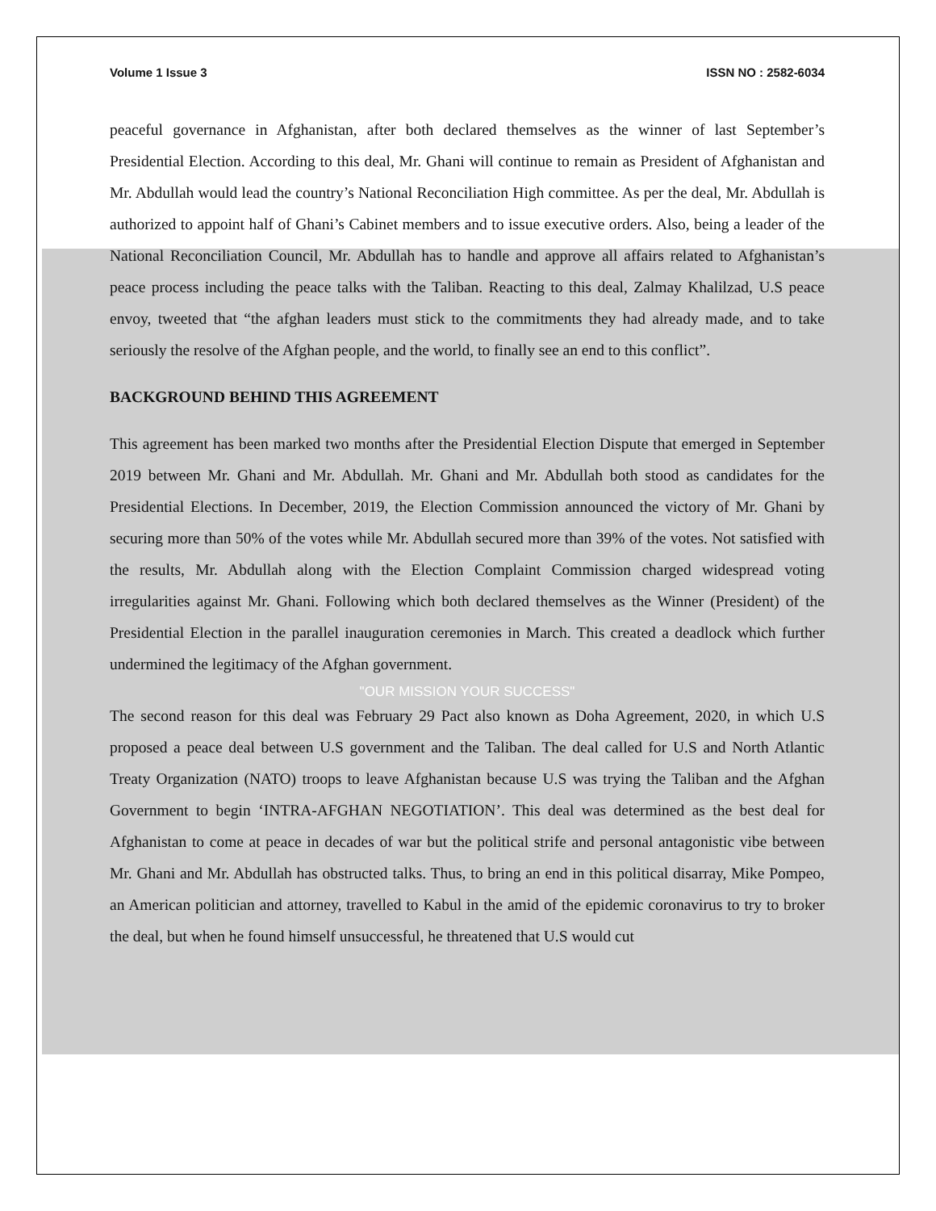Volume 1 Issue 3 ISSN NO : 2582-6034
peaceful governance in Afghanistan, after both declared themselves as the winner of last September’s Presidential Election. According to this deal, Mr. Ghani will continue to remain as President of Afghanistan and Mr. Abdullah would lead the country’s National Reconciliation High committee. As per the deal, Mr. Abdullah is authorized to appoint half of Ghani’s Cabinet members and to issue executive orders. Also, being a leader of the National Reconciliation Council, Mr. Abdullah has to handle and approve all affairs related to Afghanistan’s peace process including the peace talks with the Taliban. Reacting to this deal, Zalmay Khalilzad, U.S peace envoy, tweeted that “the afghan leaders must stick to the commitments they had already made, and to take seriously the resolve of the Afghan people, and the world, to finally see an end to this conflict”.
BACKGROUND BEHIND THIS AGREEMENT
This agreement has been marked two months after the Presidential Election Dispute that emerged in September 2019 between Mr. Ghani and Mr. Abdullah. Mr. Ghani and Mr. Abdullah both stood as candidates for the Presidential Elections. In December, 2019, the Election Commission announced the victory of Mr. Ghani by securing more than 50% of the votes while Mr. Abdullah secured more than 39% of the votes. Not satisfied with the results, Mr. Abdullah along with the Election Complaint Commission charged widespread voting irregularities against Mr. Ghani. Following which both declared themselves as the Winner (President) of the Presidential Election in the parallel inauguration ceremonies in March. This created a deadlock which further undermined the legitimacy of the Afghan government.
"OUR MISSION YOUR SUCCESS"
The second reason for this deal was February 29 Pact also known as Doha Agreement, 2020, in which U.S proposed a peace deal between U.S government and the Taliban. The deal called for U.S and North Atlantic Treaty Organization (NATO) troops to leave Afghanistan because U.S was trying the Taliban and the Afghan Government to begin ‘INTRA-AFGHAN NEGOTIATION’. This deal was determined as the best deal for Afghanistan to come at peace in decades of war but the political strife and personal antagonistic vibe between Mr. Ghani and Mr. Abdullah has obstructed talks. Thus, to bring an end in this political disarray, Mike Pompeo, an American politician and attorney, travelled to Kabul in the amid of the epidemic coronavirus to try to broker the deal, but when he found himself unsuccessful, he threatened that U.S would cut